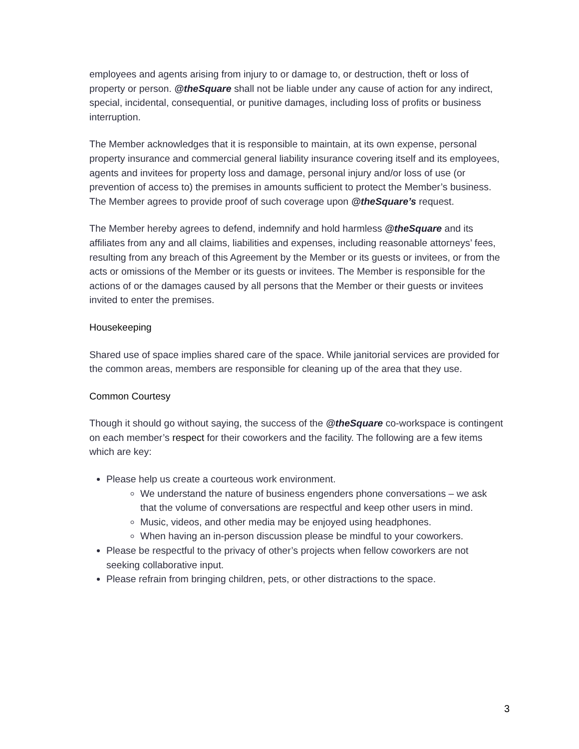employees and agents arising from injury to or damage to, or destruction, theft or loss of property or person. @theSquare shall not be liable under any cause of action for any indirect, special, incidental, consequential, or punitive damages, including loss of profits or business interruption.
The Member acknowledges that it is responsible to maintain, at its own expense, personal property insurance and commercial general liability insurance covering itself and its employees, agents and invitees for property loss and damage, personal injury and/or loss of use (or prevention of access to) the premises in amounts sufficient to protect the Member’s business. The Member agrees to provide proof of such coverage upon @theSquare’s request.
The Member hereby agrees to defend, indemnify and hold harmless @theSquare and its affiliates from any and all claims, liabilities and expenses, including reasonable attorneys’ fees, resulting from any breach of this Agreement by the Member or its guests or invitees, or from the acts or omissions of the Member or its guests or invitees. The Member is responsible for the actions of or the damages caused by all persons that the Member or their guests or invitees invited to enter the premises.
Housekeeping
Shared use of space implies shared care of the space. While janitorial services are provided for the common areas, members are responsible for cleaning up of the area that they use.
Common Courtesy
Though it should go without saying, the success of the @theSquare co-workspace is contingent on each member’s respect for their coworkers and the facility. The following are a few items which are key:
Please help us create a courteous work environment.
We understand the nature of business engenders phone conversations – we ask that the volume of conversations are respectful and keep other users in mind.
Music, videos, and other media may be enjoyed using headphones.
When having an in-person discussion please be mindful to your coworkers.
Please be respectful to the privacy of other’s projects when fellow coworkers are not seeking collaborative input.
Please refrain from bringing children, pets, or other distractions to the space.
3